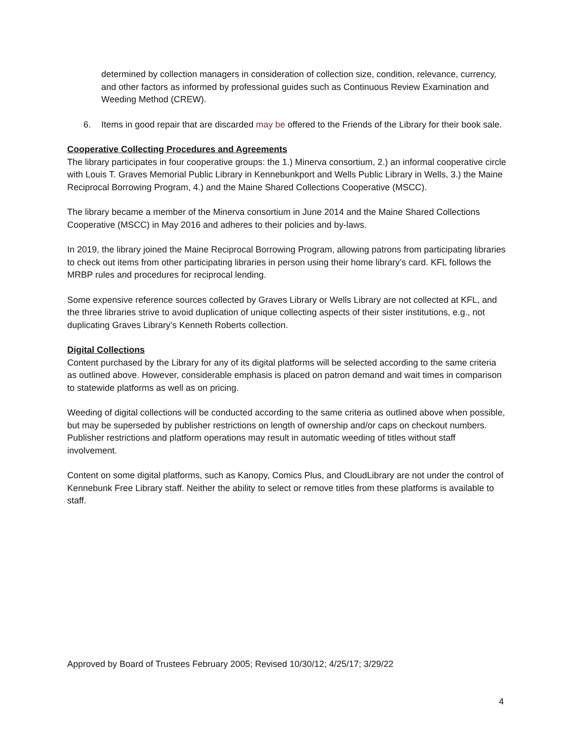determined by collection managers in consideration of collection size, condition, relevance, currency, and other factors as informed by professional guides such as Continuous Review Examination and Weeding Method (CREW).
6. Items in good repair that are discarded may be offered to the Friends of the Library for their book sale.
Cooperative Collecting Procedures and Agreements
The library participates in four cooperative groups: the 1.) Minerva consortium, 2.) an informal cooperative circle with Louis T. Graves Memorial Public Library in Kennebunkport and Wells Public Library in Wells, 3.) the Maine Reciprocal Borrowing Program, 4.) and the Maine Shared Collections Cooperative (MSCC).
The library became a member of the Minerva consortium in June 2014 and the Maine Shared Collections Cooperative (MSCC) in May 2016 and adheres to their policies and by-laws.
In 2019, the library joined the Maine Reciprocal Borrowing Program, allowing patrons from participating libraries to check out items from other participating libraries in person using their home library’s card. KFL follows the MRBP rules and procedures for reciprocal lending.
Some expensive reference sources collected by Graves Library or Wells Library are not collected at KFL, and the three libraries strive to avoid duplication of unique collecting aspects of their sister institutions, e.g., not duplicating Graves Library’s Kenneth Roberts collection.
Digital Collections
Content purchased by the Library for any of its digital platforms will be selected according to the same criteria as outlined above. However, considerable emphasis is placed on patron demand and wait times in comparison to statewide platforms as well as on pricing.
Weeding of digital collections will be conducted according to the same criteria as outlined above when possible, but may be superseded by publisher restrictions on length of ownership and/or caps on checkout numbers. Publisher restrictions and platform operations may result in automatic weeding of titles without staff involvement.
Content on some digital platforms, such as Kanopy, Comics Plus, and CloudLibrary are not under the control of Kennebunk Free Library staff. Neither the ability to select or remove titles from these platforms is available to staff.
Approved by Board of Trustees February 2005; Revised 10/30/12; 4/25/17; 3/29/22
4